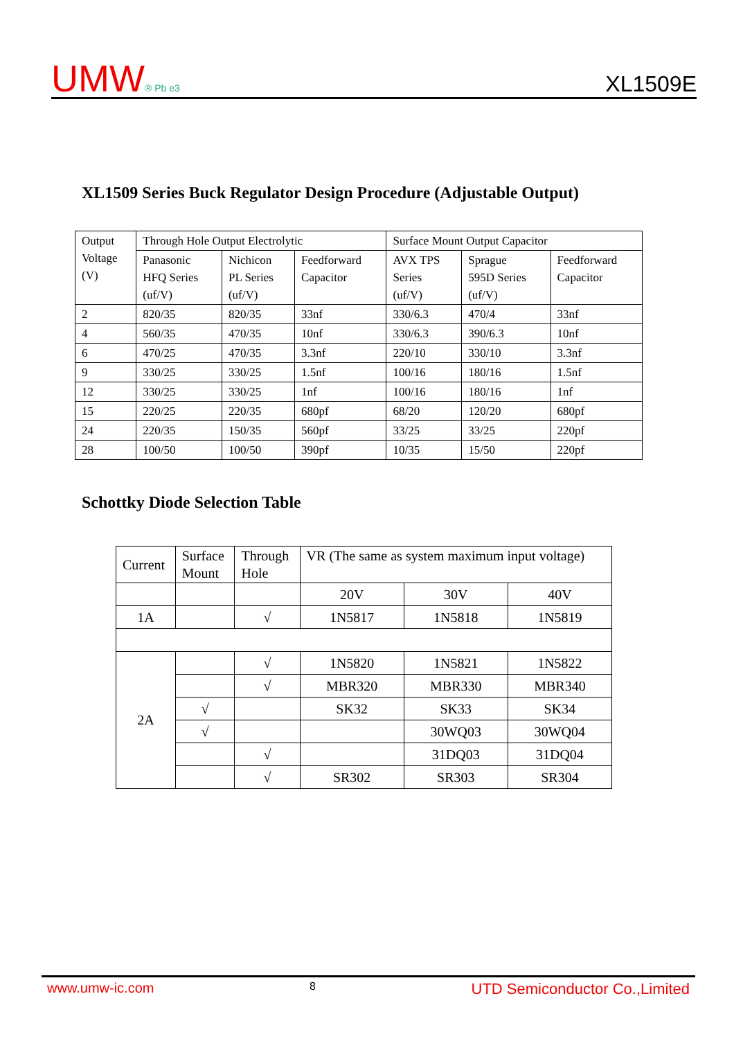UMW® Pb e3
XL1509E
XL1509 Series Buck Regulator Design Procedure (Adjustable Output)
| Output Voltage (V) | Through Hole Output Electrolytic | | | Surface Mount Output Capacitor | | |
| | Panasonic HFQ Series (uf/V) | Nichicon PL Series (uf/V) | Feedforward Capacitor | AVX TPS Series (uf/V) | Sprague 595D Series (uf/V) | Feedforward Capacitor |
| 2 | 820/35 | 820/35 | 33nf | 330/6.3 | 470/4 | 33nf |
| 4 | 560/35 | 470/35 | 10nf | 330/6.3 | 390/6.3 | 10nf |
| 6 | 470/25 | 470/35 | 3.3nf | 220/10 | 330/10 | 3.3nf |
| 9 | 330/25 | 330/25 | 1.5nf | 100/16 | 180/16 | 1.5nf |
| 12 | 330/25 | 330/25 | 1nf | 100/16 | 180/16 | 1nf |
| 15 | 220/25 | 220/35 | 680pf | 68/20 | 120/20 | 680pf |
| 24 | 220/35 | 150/35 | 560pf | 33/25 | 33/25 | 220pf |
| 28 | 100/50 | 100/50 | 390pf | 10/35 | 15/50 | 220pf |
Schottky Diode Selection Table
| Current | Surface Mount | Through Hole | VR (The same as system maximum input voltage) | | |
| | | | 20V | 30V | 40V |
| 1A | | √ | 1N5817 | 1N5818 | 1N5819 |
| 2A | | √ | 1N5820 | 1N5821 | 1N5822 |
| | | √ | MBR320 | MBR330 | MBR340 |
| | √ | | SK32 | SK33 | SK34 |
| | √ | | | 30WQ03 | 30WQ04 |
| | | √ | | 31DQ03 | 31DQ04 |
| | | √ | SR302 | SR303 | SR304 |
www.umw-ic.com 8 UTD Semiconductor Co.,Limited